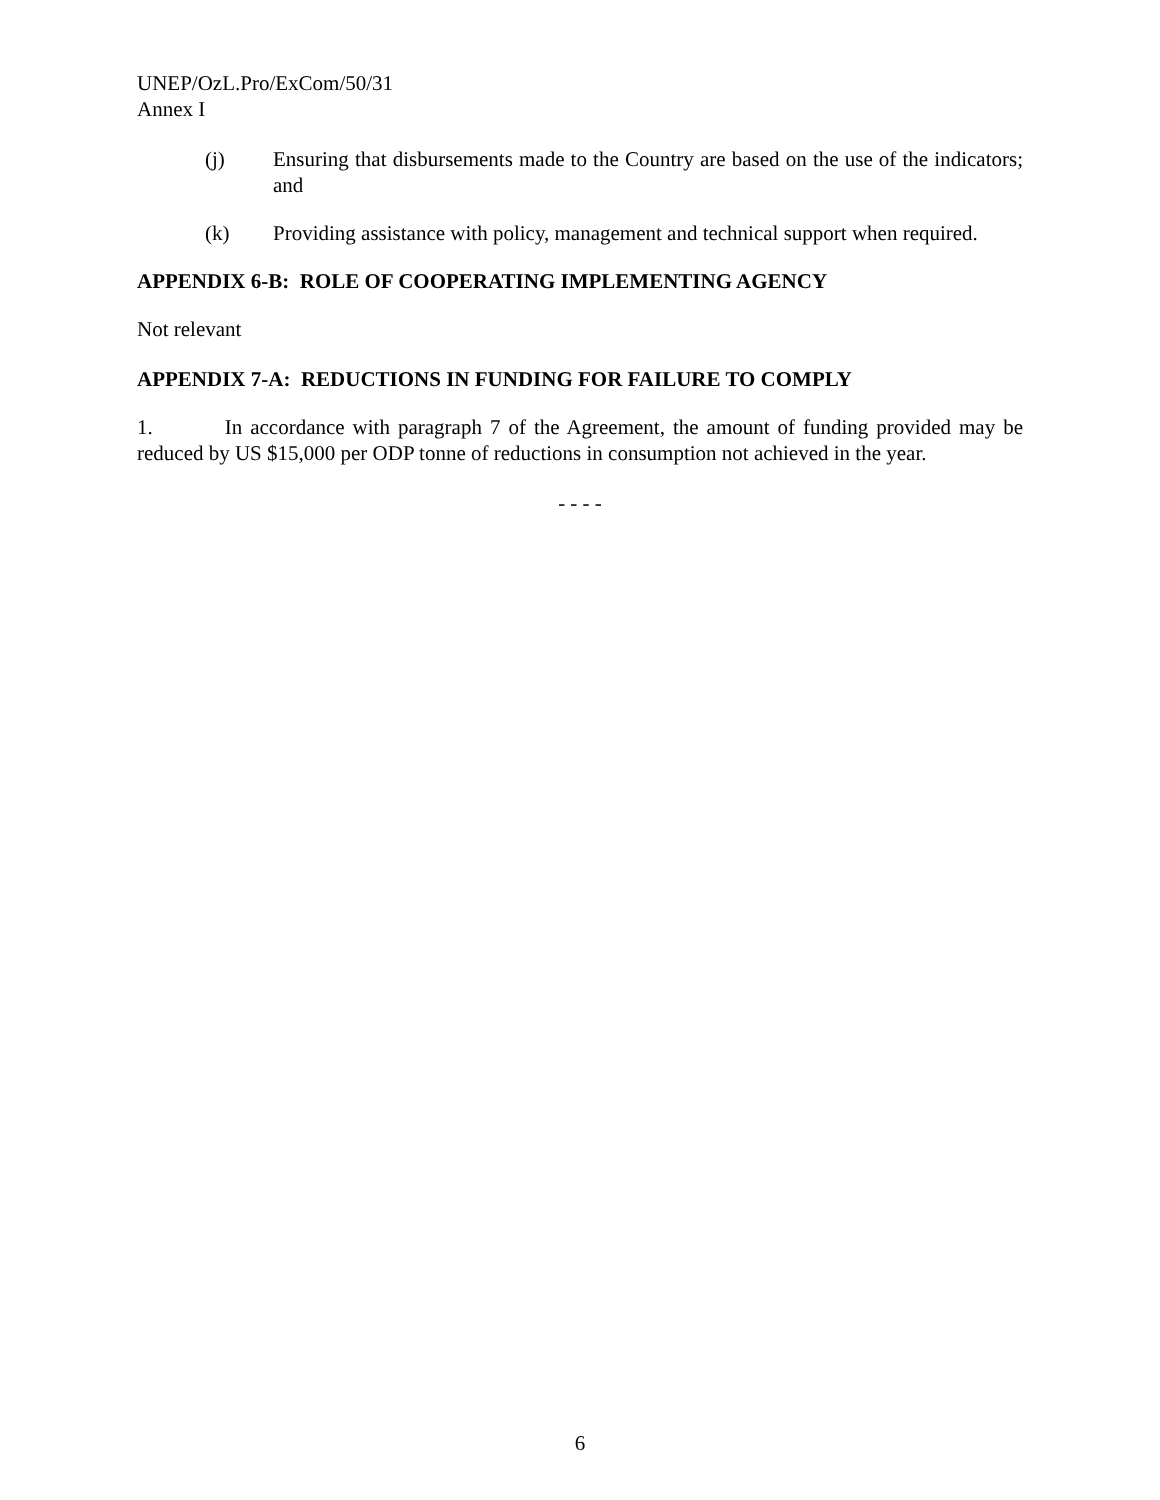UNEP/OzL.Pro/ExCom/50/31
Annex I
(j) Ensuring that disbursements made to the Country are based on the use of the indicators; and
(k) Providing assistance with policy, management and technical support when required.
APPENDIX 6-B: ROLE OF COOPERATING IMPLEMENTING AGENCY
Not relevant
APPENDIX 7-A: REDUCTIONS IN FUNDING FOR FAILURE TO COMPLY
1. In accordance with paragraph 7 of the Agreement, the amount of funding provided may be reduced by US $15,000 per ODP tonne of reductions in consumption not achieved in the year.
- - - -
6